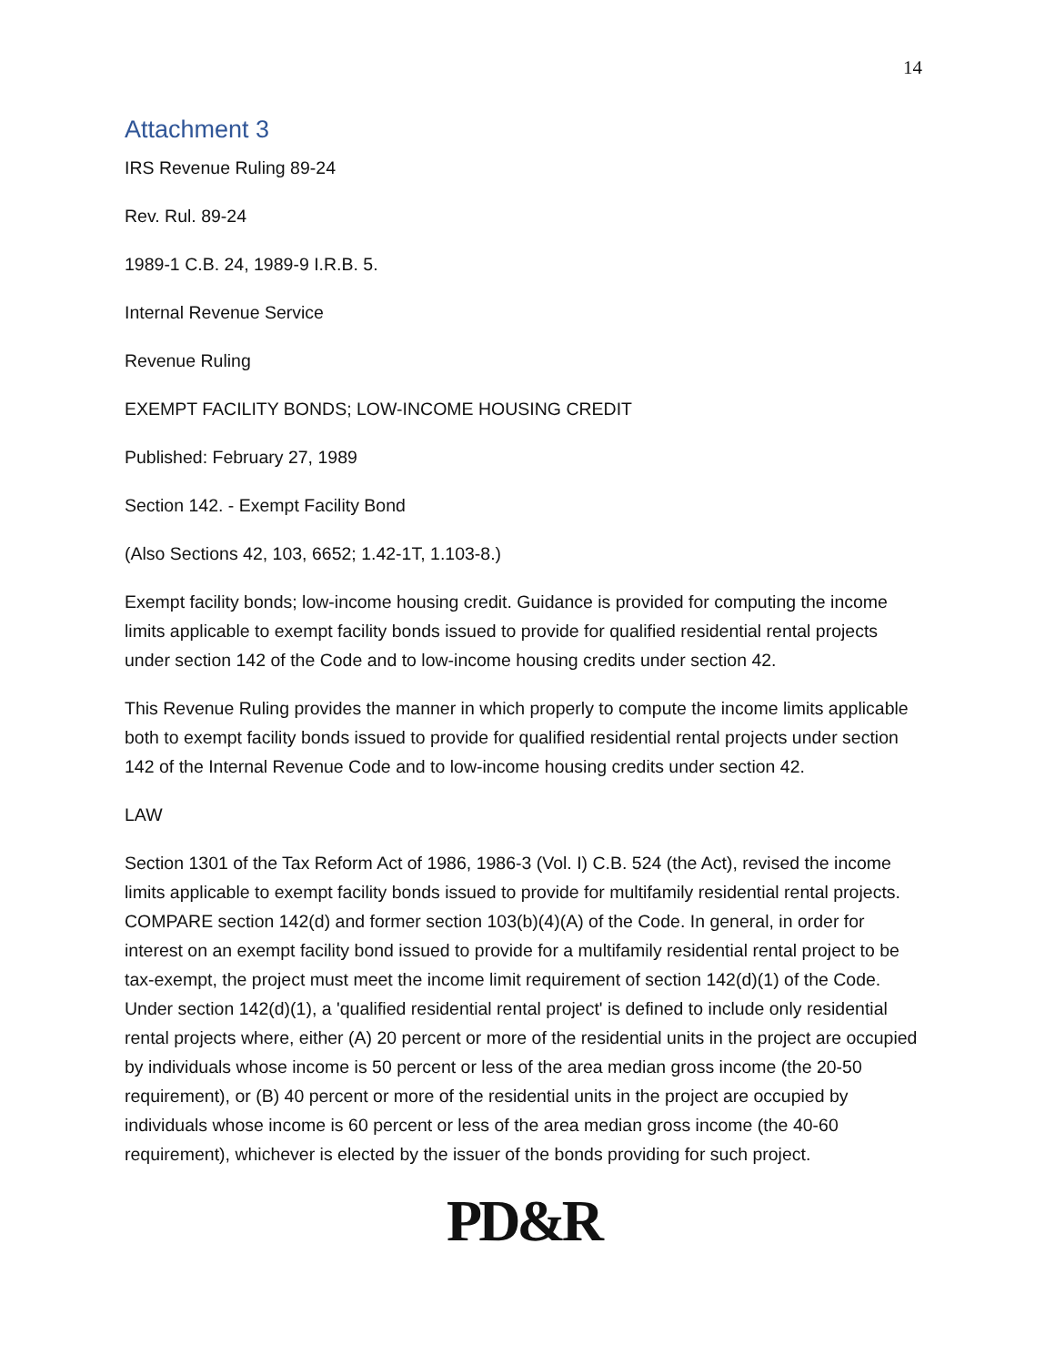14
Attachment 3
IRS Revenue Ruling 89-24
Rev. Rul. 89-24
1989-1 C.B. 24, 1989-9 I.R.B. 5.
Internal Revenue Service
Revenue Ruling
EXEMPT FACILITY BONDS; LOW-INCOME HOUSING CREDIT
Published: February 27, 1989
Section 142. - Exempt Facility Bond
(Also Sections 42, 103, 6652; 1.42-1T, 1.103-8.)
Exempt facility bonds; low-income housing credit. Guidance is provided for computing the income limits applicable to exempt facility bonds issued to provide for qualified residential rental projects under section 142 of the Code and to low-income housing credits under section 42.
This Revenue Ruling provides the manner in which properly to compute the income limits applicable both to exempt facility bonds issued to provide for qualified residential rental projects under section 142 of the Internal Revenue Code and to low-income housing credits under section 42.
LAW
Section 1301 of the Tax Reform Act of 1986, 1986-3 (Vol. I) C.B. 524 (the Act), revised the income limits applicable to exempt facility bonds issued to provide for multifamily residential rental projects. COMPARE section 142(d) and former section 103(b)(4)(A) of the Code. In general, in order for interest on an exempt facility bond issued to provide for a multifamily residential rental project to be tax-exempt, the project must meet the income limit requirement of section 142(d)(1) of the Code. Under section 142(d)(1), a 'qualified residential rental project' is defined to include only residential rental projects where, either (A) 20 percent or more of the residential units in the project are occupied by individuals whose income is 50 percent or less of the area median gross income (the 20-50 requirement), or (B) 40 percent or more of the residential units in the project are occupied by individuals whose income is 60 percent or less of the area median gross income (the 40-60 requirement), whichever is elected by the issuer of the bonds providing for such project.
PD&R